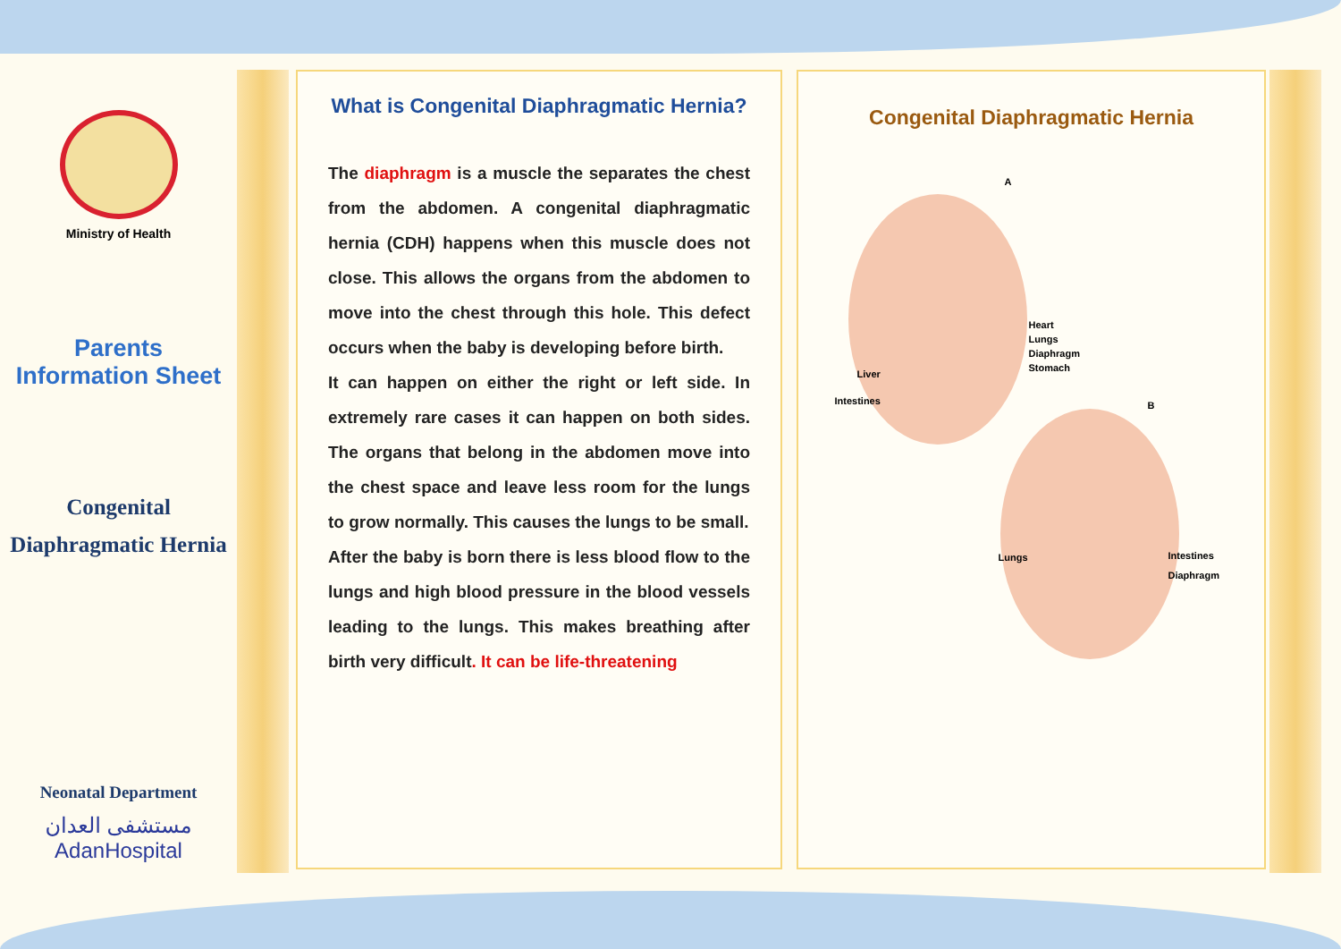Ministry of Health
Parents
Information Sheet
Congenital
Diaphragmatic Hernia
Neonatal Department
مستشفى العدان
AdanHospital
What is Congenital Diaphragmatic Hernia?
The diaphragm is a muscle the separates the chest from the abdomen. A congenital diaphragmatic hernia (CDH) happens when this muscle does not close. This allows the organs from the abdomen to move into the chest through this hole. This defect occurs when the baby is developing before birth.
It can happen on either the right or left side. In extremely rare cases it can happen on both sides. The organs that belong in the abdomen move into the chest space and leave less room for the lungs to grow normally. This causes the lungs to be small.
After the baby is born there is less blood flow to the lungs and high blood pressure in the blood vessels leading to the lungs. This makes breathing after birth very difficult. It can be life-threatening
Congenital Diaphragmatic Hernia
A
Heart
Lungs
Diaphragm
Stomach
Liver
Intestines B
Lungs Intestines
Diaphragm